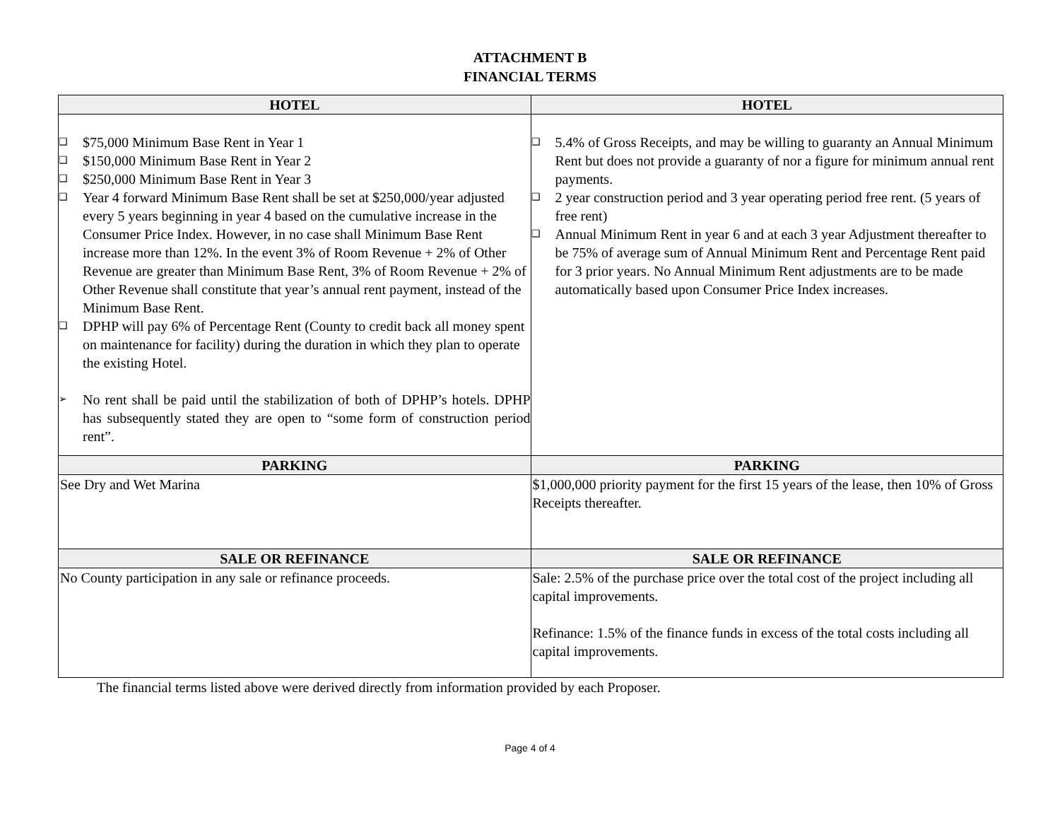ATTACHMENT B
FINANCIAL TERMS
| HOTEL | HOTEL |
| --- | --- |
| ❑ $75,000 Minimum Base Rent in Year 1 ❑ $150,000 Minimum Base Rent in Year 2 ❑ $250,000 Minimum Base Rent in Year 3 ❑ Year 4 forward Minimum Base Rent shall be set at $250,000/year adjusted every 5 years beginning in year 4 based on the cumulative increase in the Consumer Price Index. However, in no case shall Minimum Base Rent increase more than 12%. In the event 3% of Room Revenue + 2% of Other Revenue are greater than Minimum Base Rent, 3% of Room Revenue + 2% of Other Revenue shall constitute that year’s annual rent payment, instead of the Minimum Base Rent. ❑ DPHP will pay 6% of Percentage Rent (County to credit back all money spent on maintenance for facility) during the duration in which they plan to operate the existing Hotel. ➢ No rent shall be paid until the stabilization of both of DPHP’s hotels. DPHP has subsequently stated they are open to “some form of construction period rent”. | ❑ 5.4% of Gross Receipts, and may be willing to guaranty an Annual Minimum Rent but does not provide a guaranty of nor a figure for minimum annual rent payments. ❑ 2 year construction period and 3 year operating period free rent. (5 years of free rent) ❑ Annual Minimum Rent in year 6 and at each 3 year Adjustment thereafter to be 75% of average sum of Annual Minimum Rent and Percentage Rent paid for 3 prior years. No Annual Minimum Rent adjustments are to be made automatically based upon Consumer Price Index increases. |
| PARKING | PARKING |
| See Dry and Wet Marina | $1,000,000 priority payment for the first 15 years of the lease, then 10% of Gross Receipts thereafter. |
| SALE OR REFINANCE | SALE OR REFINANCE |
| No County participation in any sale or refinance proceeds. | Sale: 2.5% of the purchase price over the total cost of the project including all capital improvements. Refinance: 1.5% of the finance funds in excess of the total costs including all capital improvements. |
The financial terms listed above were derived directly from information provided by each Proposer.
Page 4 of 4